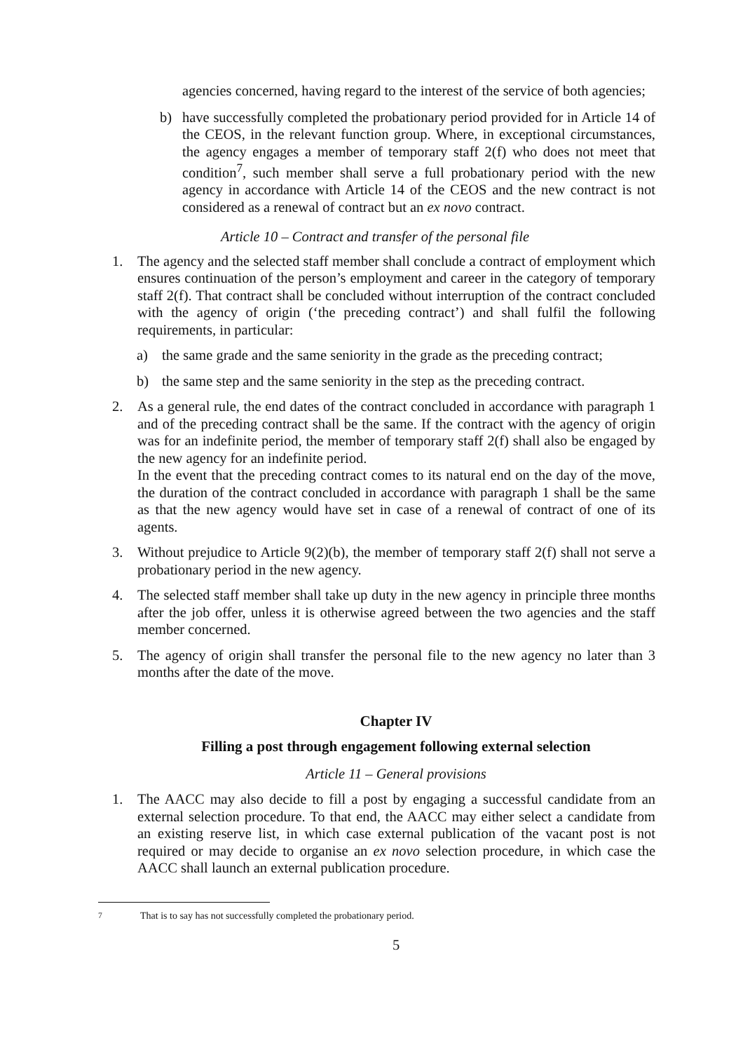agencies concerned, having regard to the interest of the service of both agencies;
b) have successfully completed the probationary period provided for in Article 14 of the CEOS, in the relevant function group. Where, in exceptional circumstances, the agency engages a member of temporary staff 2(f) who does not meet that condition<sup>7</sup>, such member shall serve a full probationary period with the new agency in accordance with Article 14 of the CEOS and the new contract is not considered as a renewal of contract but an ex novo contract.
Article 10 – Contract and transfer of the personal file
1. The agency and the selected staff member shall conclude a contract of employment which ensures continuation of the person’s employment and career in the category of temporary staff 2(f). That contract shall be concluded without interruption of the contract concluded with the agency of origin (‘the preceding contract’) and shall fulfil the following requirements, in particular:
a) the same grade and the same seniority in the grade as the preceding contract;
b) the same step and the same seniority in the step as the preceding contract.
2. As a general rule, the end dates of the contract concluded in accordance with paragraph 1 and of the preceding contract shall be the same. If the contract with the agency of origin was for an indefinite period, the member of temporary staff 2(f) shall also be engaged by the new agency for an indefinite period.
In the event that the preceding contract comes to its natural end on the day of the move, the duration of the contract concluded in accordance with paragraph 1 shall be the same as that the new agency would have set in case of a renewal of contract of one of its agents.
3. Without prejudice to Article 9(2)(b), the member of temporary staff 2(f) shall not serve a probationary period in the new agency.
4. The selected staff member shall take up duty in the new agency in principle three months after the job offer, unless it is otherwise agreed between the two agencies and the staff member concerned.
5. The agency of origin shall transfer the personal file to the new agency no later than 3 months after the date of the move.
Chapter IV
Filling a post through engagement following external selection
Article 11 – General provisions
1. The AACC may also decide to fill a post by engaging a successful candidate from an external selection procedure. To that end, the AACC may either select a candidate from an existing reserve list, in which case external publication of the vacant post is not required or may decide to organise an ex novo selection procedure, in which case the AACC shall launch an external publication procedure.
<sup>7</sup> That is to say has not successfully completed the probationary period.
5